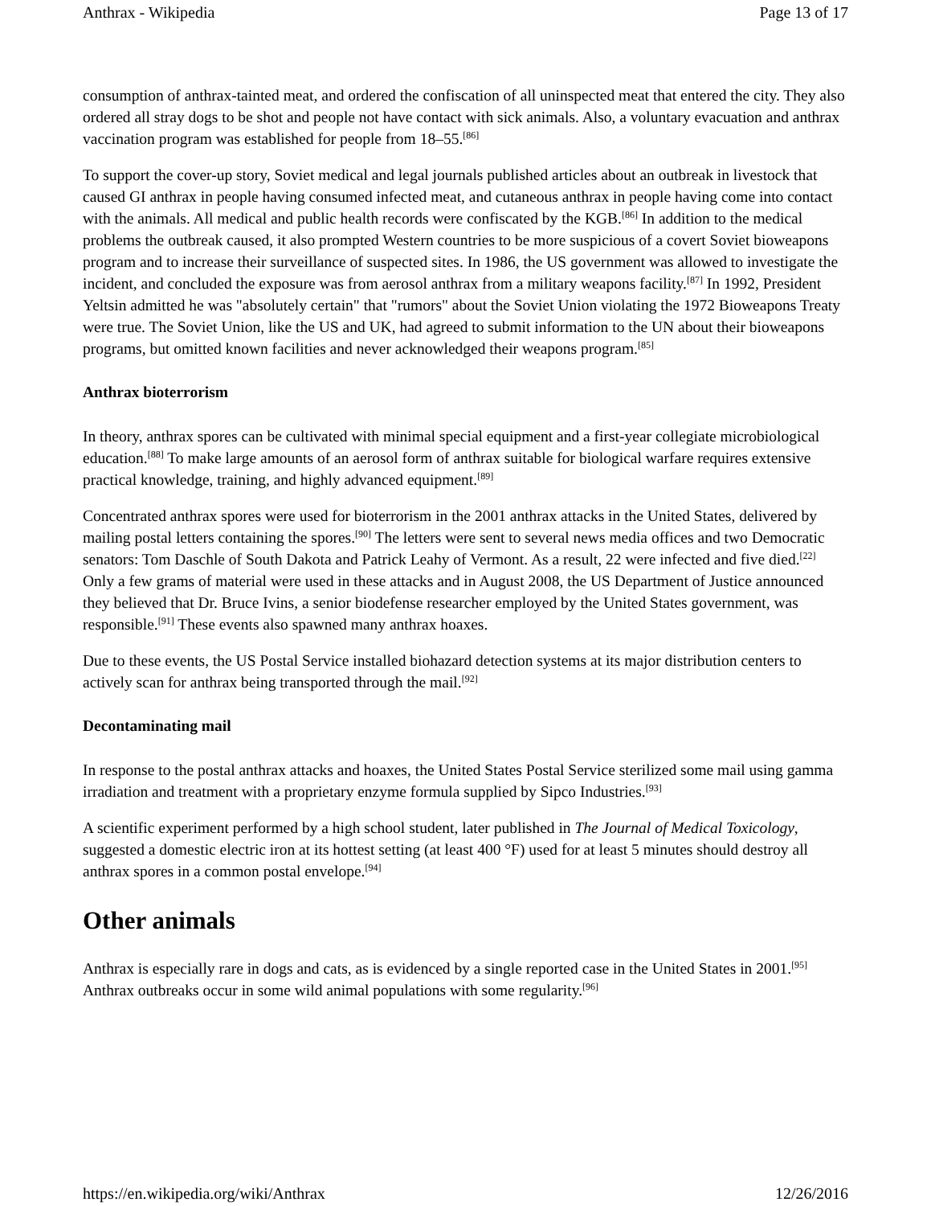Anthrax - Wikipedia Page 13 of 17
consumption of anthrax-tainted meat, and ordered the confiscation of all uninspected meat that entered the city. They also ordered all stray dogs to be shot and people not have contact with sick animals. Also, a voluntary evacuation and anthrax vaccination program was established for people from 18–55.<sup>[86]</sup>
To support the cover-up story, Soviet medical and legal journals published articles about an outbreak in livestock that caused GI anthrax in people having consumed infected meat, and cutaneous anthrax in people having come into contact with the animals. All medical and public health records were confiscated by the KGB.<sup>[86]</sup> In addition to the medical problems the outbreak caused, it also prompted Western countries to be more suspicious of a covert Soviet bioweapons program and to increase their surveillance of suspected sites. In 1986, the US government was allowed to investigate the incident, and concluded the exposure was from aerosol anthrax from a military weapons facility.<sup>[87]</sup> In 1992, President Yeltsin admitted he was "absolutely certain" that "rumors" about the Soviet Union violating the 1972 Bioweapons Treaty were true. The Soviet Union, like the US and UK, had agreed to submit information to the UN about their bioweapons programs, but omitted known facilities and never acknowledged their weapons program.<sup>[85]</sup>
Anthrax bioterrorism
In theory, anthrax spores can be cultivated with minimal special equipment and a first-year collegiate microbiological education.<sup>[88]</sup> To make large amounts of an aerosol form of anthrax suitable for biological warfare requires extensive practical knowledge, training, and highly advanced equipment.<sup>[89]</sup>
Concentrated anthrax spores were used for bioterrorism in the 2001 anthrax attacks in the United States, delivered by mailing postal letters containing the spores.<sup>[90]</sup> The letters were sent to several news media offices and two Democratic senators: Tom Daschle of South Dakota and Patrick Leahy of Vermont. As a result, 22 were infected and five died.<sup>[22]</sup> Only a few grams of material were used in these attacks and in August 2008, the US Department of Justice announced they believed that Dr. Bruce Ivins, a senior biodefense researcher employed by the United States government, was responsible.<sup>[91]</sup> These events also spawned many anthrax hoaxes.
Due to these events, the US Postal Service installed biohazard detection systems at its major distribution centers to actively scan for anthrax being transported through the mail.<sup>[92]</sup>
Decontaminating mail
In response to the postal anthrax attacks and hoaxes, the United States Postal Service sterilized some mail using gamma irradiation and treatment with a proprietary enzyme formula supplied by Sipco Industries.<sup>[93]</sup>
A scientific experiment performed by a high school student, later published in The Journal of Medical Toxicology, suggested a domestic electric iron at its hottest setting (at least 400 °F) used for at least 5 minutes should destroy all anthrax spores in a common postal envelope.<sup>[94]</sup>
Other animals
Anthrax is especially rare in dogs and cats, as is evidenced by a single reported case in the United States in 2001.<sup>[95]</sup> Anthrax outbreaks occur in some wild animal populations with some regularity.<sup>[96]</sup>
https://en.wikipedia.org/wiki/Anthrax 12/26/2016